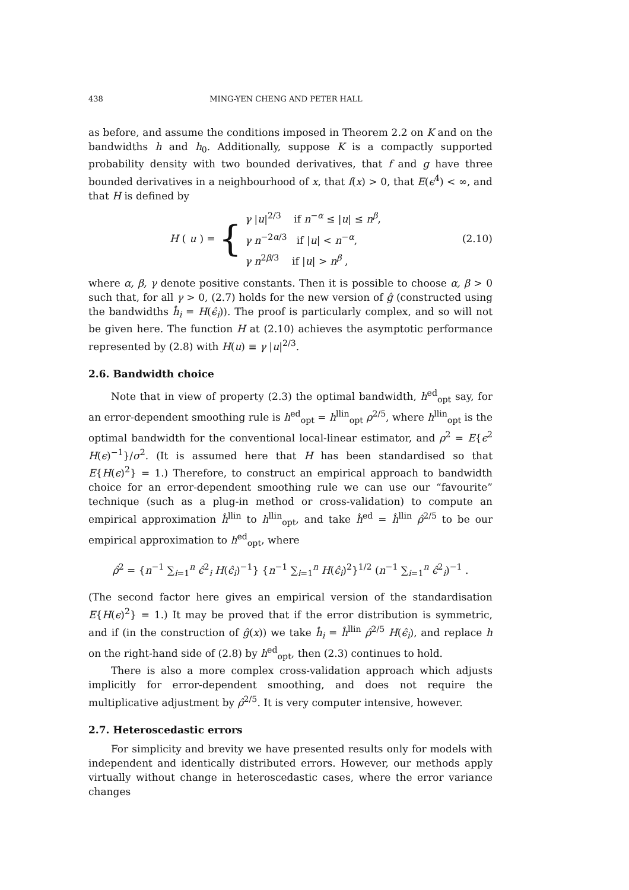438 MING-YEN CHENG AND PETER HALL
as before, and assume the conditions imposed in Theorem 2.2 on K and on the bandwidths h and h<sub>0</sub>. Additionally, suppose K is a compactly supported probability density with two bounded derivatives, that f and g have three bounded derivatives in a neighbourhood of x, that f(x) > 0, that E(ϵ<sup>4</sup>) < ∞, and that H is defined by
H (u) = { γ |u|<sup>2/3</sup> if n<sup>−α</sup> ≤ |u| ≤ n<sup>β</sup>,
γ n<sup>−2α/3</sup> if |u| < n<sup>−α</sup>,
γ n<sup>2β/3</sup> if |u| > n<sup>β</sup> ,
(2.10)
where α, β, γ denote positive constants. Then it is possible to choose α, β > 0 such that, for all γ > 0, (2.7) holds for the new version of ĝ (constructed using the bandwidths ĥ<sub>i</sub> = H(ϵ̂<sub>i</sub>)). The proof is particularly complex, and so will not be given here. The function H at (2.10) achieves the asymptotic performance represented by (2.8) with H(u) ≡ γ |u|<sup>2/3</sup>.
2.6. Bandwidth choice
Note that in view of property (2.3) the optimal bandwidth, h<sup>ed</sup><sub>opt</sub> say, for an error-dependent smoothing rule is h<sup>ed</sup><sub>opt</sub> = h<sup>llin</sup><sub>opt</sub> ρ<sup>2/5</sup>, where h<sup>llin</sup><sub>opt</sub> is the optimal bandwidth for the conventional local-linear estimator, and ρ<sup>2</sup> = E{ϵ<sup>2</sup> H(ϵ)<sup>−1</sup>}/σ<sup>2</sup>. (It is assumed here that H has been standardised so that E{H(ϵ)<sup>2</sup>} = 1.) Therefore, to construct an empirical approach to bandwidth choice for an error-dependent smoothing rule we can use our “favourite” technique (such as a plug-in method or cross-validation) to compute an empirical approximation ĥ<sup>llin</sup> to h<sup>llin</sup><sub>opt</sub>, and take ĥ<sup>ed</sup> = ĥ<sup>llin</sup> ρ̂<sup>2/5</sup> to be our empirical approximation to h<sup>ed</sup><sub>opt</sub>, where
ρ̂<sup>2</sup> = {n<sup>−1</sup> ∑<sub>i=1</sub><sup>n</sup> ϵ̂<sup>2</sup><sub>i</sub> H(ϵ̂<sub>i</sub>)<sup>−1</sup>} {n<sup>−1</sup> ∑<sub>i=1</sub><sup>n</sup> H(ϵ̂<sub>i</sub>)<sup>2</sup>}<sup>1/2</sup> (n<sup>−1</sup> ∑<sub>i=1</sub><sup>n</sup> ϵ̂<sup>2</sup><sub>i</sub>)<sup>−1</sup> .
(The second factor here gives an empirical version of the standardisation E{H(ϵ)<sup>2</sup>} = 1.) It may be proved that if the error distribution is symmetric, and if (in the construction of ĝ(x)) we take ĥ<sub>i</sub> = ĥ<sup>llin</sup> ρ̂<sup>2/5</sup> H(ϵ̂<sub>i</sub>), and replace h on the right-hand side of (2.8) by h<sup>ed</sup><sub>opt</sub>, then (2.3) continues to hold.
There is also a more complex cross-validation approach which adjusts implicitly for error-dependent smoothing, and does not require the multiplicative adjustment by ρ̂<sup>2/5</sup>. It is very computer intensive, however.
2.7. Heteroscedastic errors
For simplicity and brevity we have presented results only for models with independent and identically distributed errors. However, our methods apply virtually without change in heteroscedastic cases, where the error variance changes